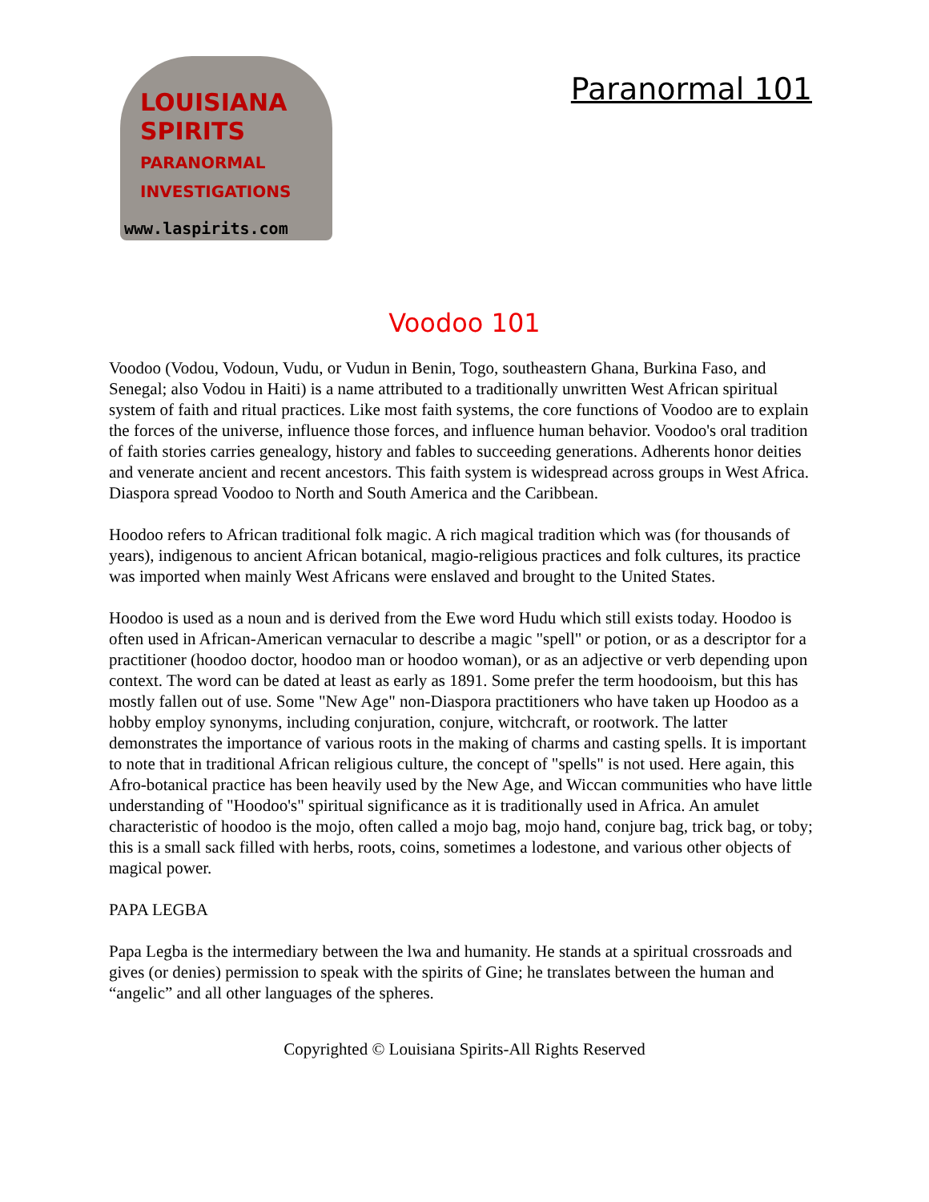LOUISIANA
SPIRITS
PARANORMAL
INVESTIGATIONS
www.laspirits.com
Paranormal 101
Voodoo 101
Voodoo (Vodou, Vodoun, Vudu, or Vudun in Benin, Togo, southeastern Ghana, Burkina Faso, and Senegal; also Vodou in Haiti) is a name attributed to a traditionally unwritten West African spiritual system of faith and ritual practices. Like most faith systems, the core functions of Voodoo are to explain the forces of the universe, influence those forces, and influence human behavior. Voodoo's oral tradition of faith stories carries genealogy, history and fables to succeeding generations. Adherents honor deities and venerate ancient and recent ancestors. This faith system is widespread across groups in West Africa. Diaspora spread Voodoo to North and South America and the Caribbean.
Hoodoo refers to African traditional folk magic. A rich magical tradition which was (for thousands of years), indigenous to ancient African botanical, magio-religious practices and folk cultures, its practice was imported when mainly West Africans were enslaved and brought to the United States.
Hoodoo is used as a noun and is derived from the Ewe word Hudu which still exists today. Hoodoo is often used in African-American vernacular to describe a magic "spell" or potion, or as a descriptor for a practitioner (hoodoo doctor, hoodoo man or hoodoo woman), or as an adjective or verb depending upon context. The word can be dated at least as early as 1891. Some prefer the term hoodooism, but this has mostly fallen out of use. Some "New Age" non-Diaspora practitioners who have taken up Hoodoo as a hobby employ synonyms, including conjuration, conjure, witchcraft, or rootwork. The latter demonstrates the importance of various roots in the making of charms and casting spells. It is important to note that in traditional African religious culture, the concept of "spells" is not used. Here again, this Afro-botanical practice has been heavily used by the New Age, and Wiccan communities who have little understanding of "Hoodoo's" spiritual significance as it is traditionally used in Africa. An amulet characteristic of hoodoo is the mojo, often called a mojo bag, mojo hand, conjure bag, trick bag, or toby; this is a small sack filled with herbs, roots, coins, sometimes a lodestone, and various other objects of magical power.
PAPA LEGBA
Papa Legba is the intermediary between the lwa and humanity. He stands at a spiritual crossroads and gives (or denies) permission to speak with the spirits of Gine; he translates between the human and “angelic” and all other languages of the spheres.
Copyrighted © Louisiana Spirits-All Rights Reserved